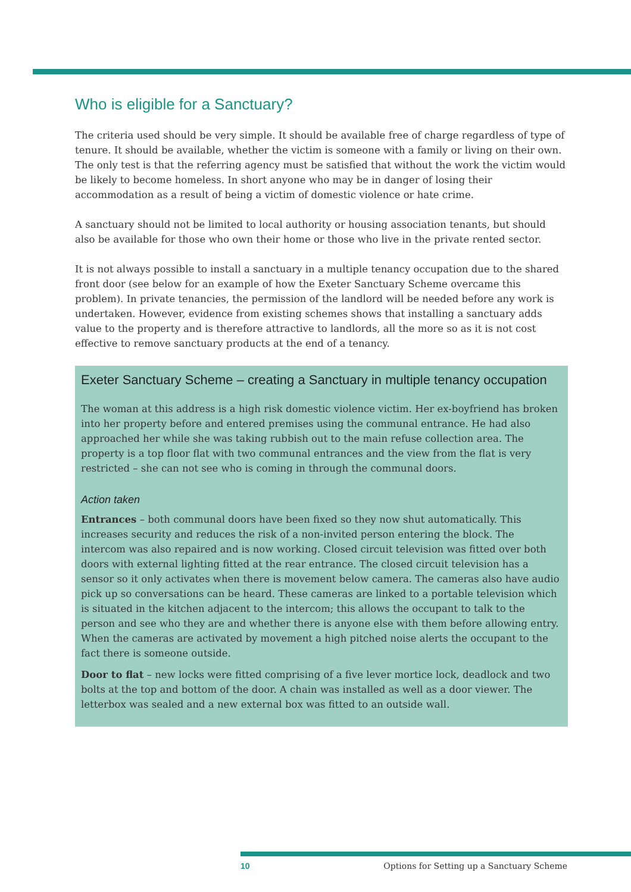Who is eligible for a Sanctuary?
The criteria used should be very simple. It should be available free of charge regardless of type of tenure. It should be available, whether the victim is someone with a family or living on their own. The only test is that the referring agency must be satisfied that without the work the victim would be likely to become homeless. In short anyone who may be in danger of losing their accommodation as a result of being a victim of domestic violence or hate crime.
A sanctuary should not be limited to local authority or housing association tenants, but should also be available for those who own their home or those who live in the private rented sector.
It is not always possible to install a sanctuary in a multiple tenancy occupation due to the shared front door (see below for an example of how the Exeter Sanctuary Scheme overcame this problem). In private tenancies, the permission of the landlord will be needed before any work is undertaken. However, evidence from existing schemes shows that installing a sanctuary adds value to the property and is therefore attractive to landlords, all the more so as it is not cost effective to remove sanctuary products at the end of a tenancy.
Exeter Sanctuary Scheme – creating a Sanctuary in multiple tenancy occupation
The woman at this address is a high risk domestic violence victim. Her ex-boyfriend has broken into her property before and entered premises using the communal entrance. He had also approached her while she was taking rubbish out to the main refuse collection area. The property is a top floor flat with two communal entrances and the view from the flat is very restricted – she can not see who is coming in through the communal doors.
Action taken
Entrances – both communal doors have been fixed so they now shut automatically. This increases security and reduces the risk of a non-invited person entering the block. The intercom was also repaired and is now working. Closed circuit television was fitted over both doors with external lighting fitted at the rear entrance. The closed circuit television has a sensor so it only activates when there is movement below camera. The cameras also have audio pick up so conversations can be heard. These cameras are linked to a portable television which is situated in the kitchen adjacent to the intercom; this allows the occupant to talk to the person and see who they are and whether there is anyone else with them before allowing entry. When the cameras are activated by movement a high pitched noise alerts the occupant to the fact there is someone outside.
Door to flat – new locks were fitted comprising of a five lever mortice lock, deadlock and two bolts at the top and bottom of the door. A chain was installed as well as a door viewer. The letterbox was sealed and a new external box was fitted to an outside wall.
10 Options for Setting up a Sanctuary Scheme